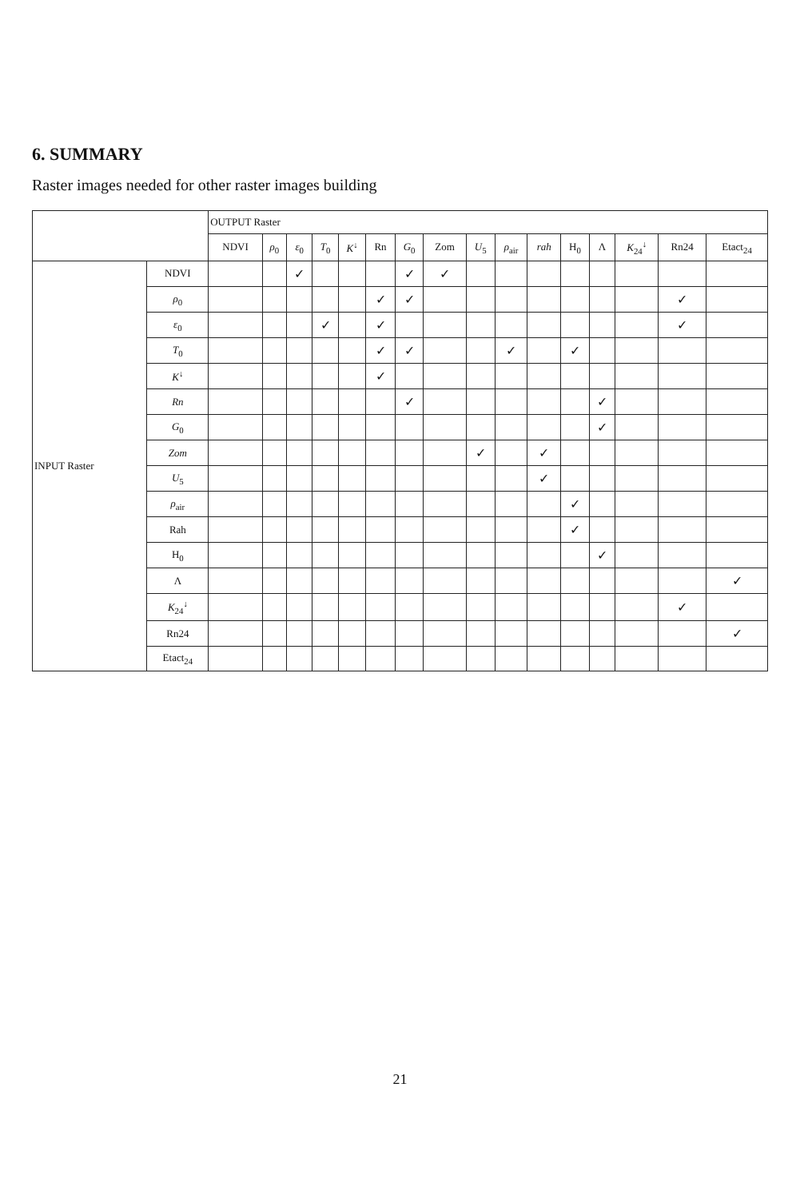6. SUMMARY
Raster images needed for other raster images building
| | | OUTPUT Raster | | | | | | | | | | | | | | | |
| --- | --- | --- | --- | --- | --- | --- | --- | --- | --- | --- | --- | --- | --- | --- | --- | --- | --- |
| | | NDVI | ρ<sub>0</sub> | ε<sub>0</sub> | T<sub>0</sub> | K<sup>↓</sup> | Rn | G<sub>0</sub> | Zom | U<sub>5</sub> | ρ<sub>air</sub> | rah | H<sub>0</sub> | Λ | K<sub>24</sub><sup>↓</sup> | Rn24 | Etact<sub>24</sub> |
| INPUT Raster | NDVI | | | ✓ | | | | ✓ | ✓ | | | | | | | | |
| | ρ<sub>0</sub> | | | | | | ✓ | ✓ | | | | | | | | ✓ | |
| | ε<sub>0</sub> | | | | ✓ | | ✓ | | | | | | | | | ✓ | |
| | T<sub>0</sub> | | | | | | ✓ | ✓ | | | ✓ | | ✓ | | | | |
| | K<sup>↓</sup> | | | | | | ✓ | | | | | | | | | | |
| | Rn | | | | | | | ✓ | | | | | | ✓ | | | |
| | G<sub>0</sub> | | | | | | | | | | | | | ✓ | | | |
| | Zom | | | | | | | | | ✓ | | ✓ | | | | | |
| | U<sub>5</sub> | | | | | | | | | | | ✓ | | | | | |
| | ρ<sub>air</sub> | | | | | | | | | | | | ✓ | | | | |
| | Rah | | | | | | | | | | | | ✓ | | | | |
| | H<sub>0</sub> | | | | | | | | | | | | | ✓ | | | |
| | Λ | | | | | | | | | | | | | | | | ✓ |
| | K<sub>24</sub><sup>↓</sup> | | | | | | | | | | | | | | | ✓ | |
| | Rn24 | | | | | | | | | | | | | | | | ✓ |
| | Etact<sub>24</sub> | | | | | | | | | | | | | | | | |
21